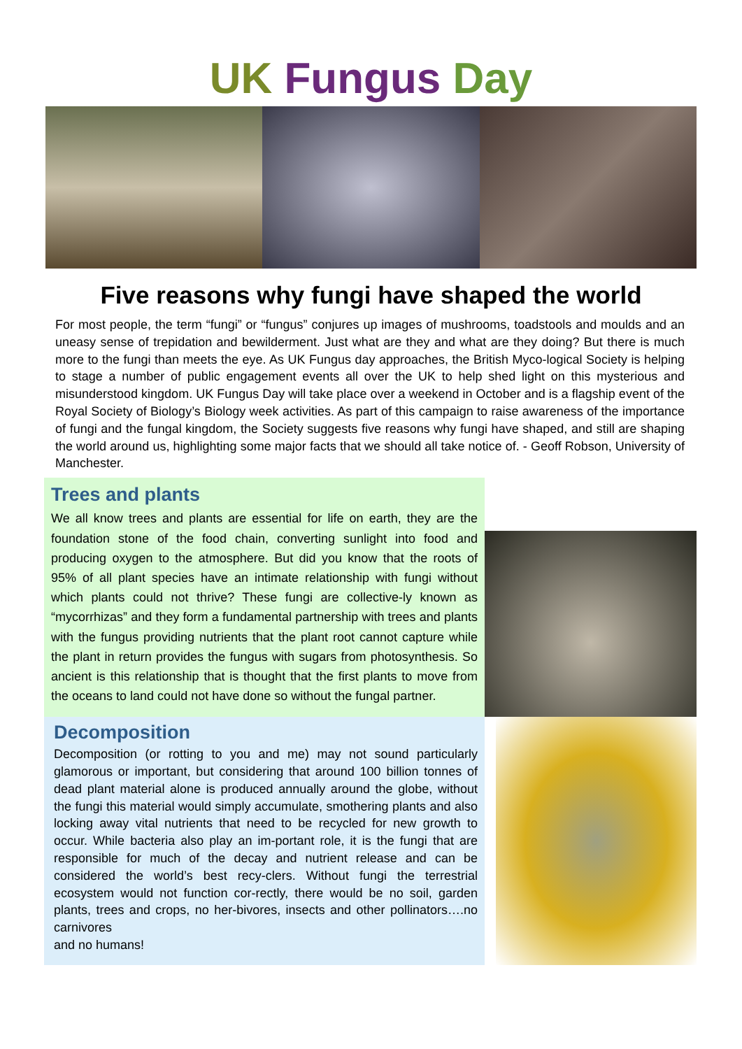UK Fungus Day
Five reasons why fungi have shaped the world
For most people, the term “fungi” or “fungus” conjures up images of mushrooms, toadstools and moulds and an uneasy sense of trepidation and bewilderment. Just what are they and what are they doing? But there is much more to the fungi than meets the eye. As UK Fungus day approaches, the British Myco-logical Society is helping to stage a number of public engagement events all over the UK to help shed light on this mysterious and misunderstood kingdom. UK Fungus Day will take place over a weekend in October and is a flagship event of the Royal Society of Biology’s Biology week activities. As part of this campaign to raise awareness of the importance of fungi and the fungal kingdom, the Society suggests five reasons why fungi have shaped, and still are shaping the world around us, highlighting some major facts that we should all take notice of. - Geoff Robson, University of Manchester.
Trees and plants
We all know trees and plants are essential for life on earth, they are the foundation stone of the food chain, converting sunlight into food and producing oxygen to the atmosphere. But did you know that the roots of 95% of all plant species have an intimate relationship with fungi without which plants could not thrive? These fungi are collective-ly known as “mycorrhizas” and they form a fundamental partnership with trees and plants with the fungus providing nutrients that the plant root cannot capture while the plant in return provides the fungus with sugars from photosynthesis. So ancient is this relationship that is thought that the first plants to move from the oceans to land could not have done so without the fungal partner.
Decomposition
Decomposition (or rotting to you and me) may not sound particularly glamorous or important, but considering that around 100 billion tonnes of dead plant material alone is produced annually around the globe, without the fungi this material would simply accumulate, smothering plants and also locking away vital nutrients that need to be recycled for new growth to occur. While bacteria also play an im-portant role, it is the fungi that are responsible for much of the decay and nutrient release and can be considered the world’s best recy-clers. Without fungi the terrestrial ecosystem would not function cor-rectly, there would be no soil, garden plants, trees and crops, no her-bivores, insects and other pollinators….no carnivores
and no humans!